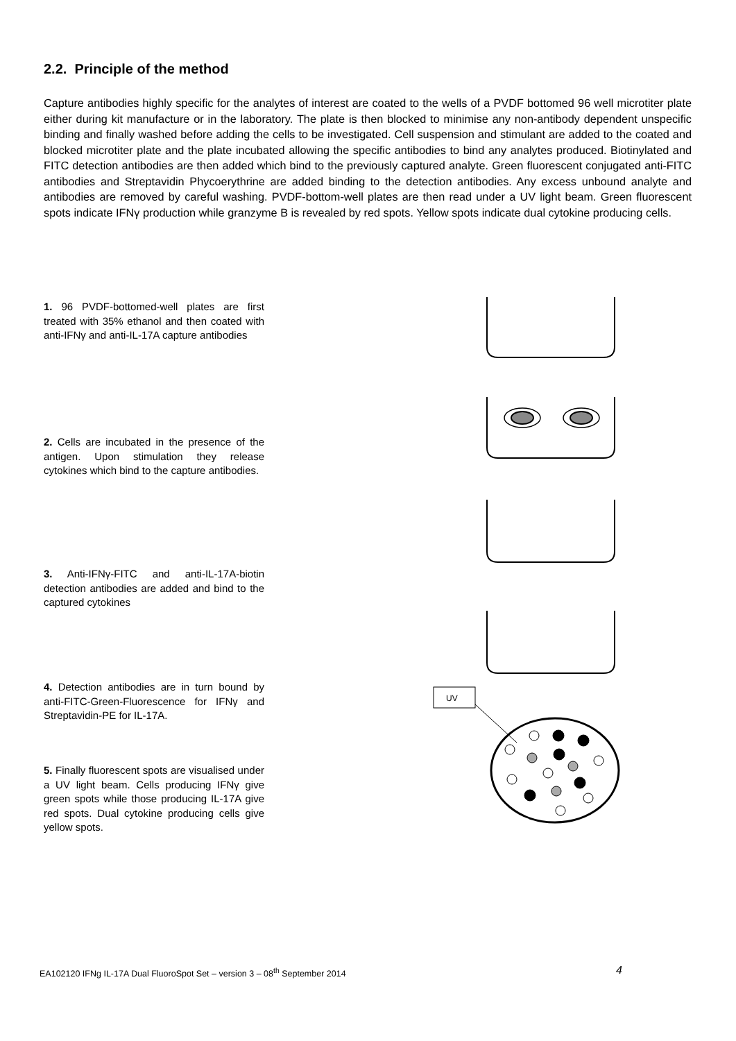2.2. Principle of the method
Capture antibodies highly specific for the analytes of interest are coated to the wells of a PVDF bottomed 96 well microtiter plate either during kit manufacture or in the laboratory. The plate is then blocked to minimise any non-antibody dependent unspecific binding and finally washed before adding the cells to be investigated. Cell suspension and stimulant are added to the coated and blocked microtiter plate and the plate incubated allowing the specific antibodies to bind any analytes produced. Biotinylated and FITC detection antibodies are then added which bind to the previously captured analyte. Green fluorescent conjugated anti-FITC antibodies and Streptavidin Phycoerythrine are added binding to the detection antibodies. Any excess unbound analyte and antibodies are removed by careful washing. PVDF-bottom-well plates are then read under a UV light beam. Green fluorescent spots indicate IFNγ production while granzyme B is revealed by red spots. Yellow spots indicate dual cytokine producing cells.
1. 96 PVDF-bottomed-well plates are first treated with 35% ethanol and then coated with anti-IFNγ and anti-IL-17A capture antibodies
2. Cells are incubated in the presence of the antigen. Upon stimulation they release cytokines which bind to the capture antibodies.
3. Anti-IFNγ-FITC and anti-IL-17A-biotin detection antibodies are added and bind to the captured cytokines
4. Detection antibodies are in turn bound by anti-FITC-Green-Fluorescence for IFNγ and Streptavidin-PE for IL-17A.
5. Finally fluorescent spots are visualised under a UV light beam. Cells producing IFNγ give green spots while those producing IL-17A give red spots. Dual cytokine producing cells give yellow spots.
UV
EA102120 IFNg IL-17A Dual FluoroSpot Set – version 3 – 08<sup>th</sup> September 2014
4